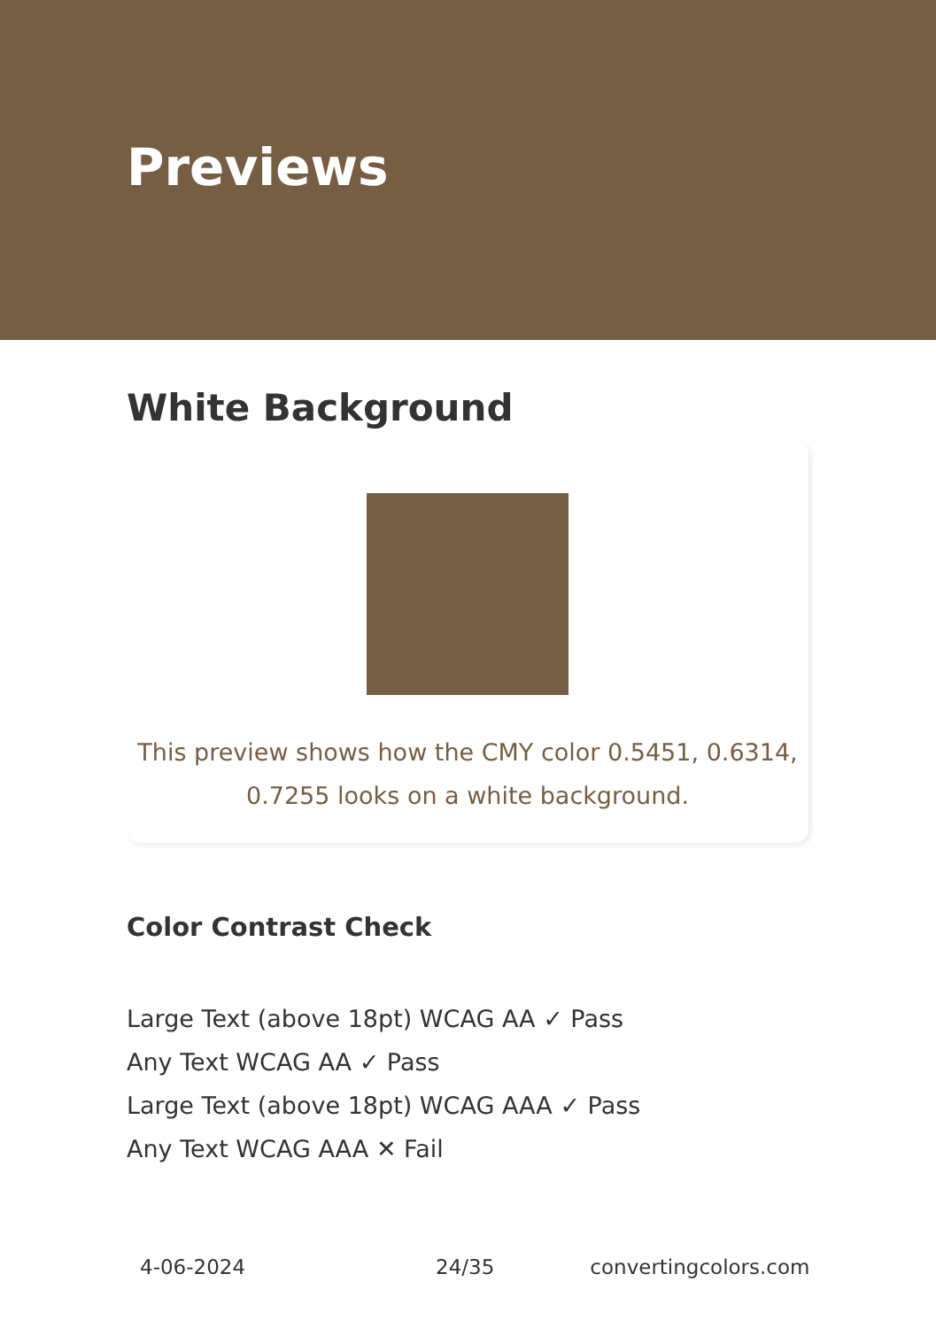Previews
White Background
This preview shows how the CMY color 0.5451, 0.6314,
0.7255 looks on a white background.
Color Contrast Check
Large Text (above 18pt) WCAG AA ✓ Pass
Any Text WCAG AA ✓ Pass
Large Text (above 18pt) WCAG AAA ✓ Pass
Any Text WCAG AAA ✕ Fail
4-06-2024 24/35 convertingcolors.com